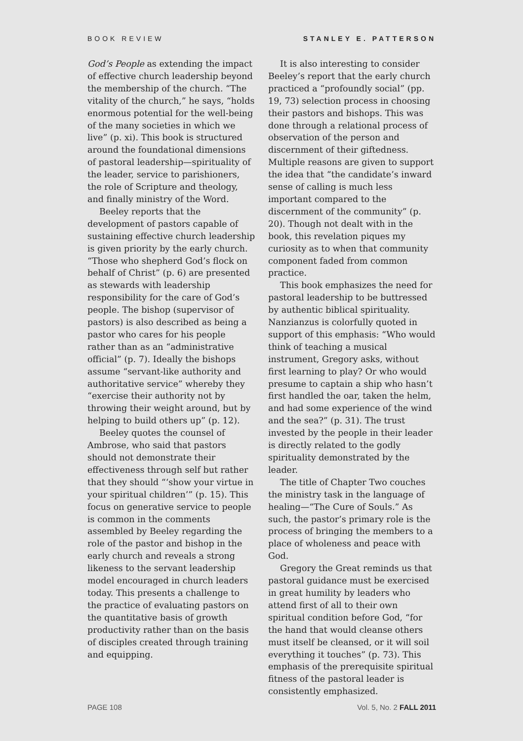BOOK REVIEW STANLEY E. PATTERSON
God’s People as extending the impact of effective church leadership beyond the membership of the church. “The vitality of the church,” he says, “holds enormous potential for the well-being of the many societies in which we live” (p. xi). This book is structured around the foundational dimensions of pastoral leadership—spirituality of the leader, service to parishioners, the role of Scripture and theology, and finally ministry of the Word.
Beeley reports that the development of pastors capable of sustaining effective church leadership is given priority by the early church. “Those who shepherd God’s flock on behalf of Christ” (p. 6) are presented as stewards with leadership responsibility for the care of God’s people. The bishop (supervisor of pastors) is also described as being a pastor who cares for his people rather than as an “administrative official” (p. 7). Ideally the bishops assume “servant-like authority and authoritative service” whereby they “exercise their authority not by throwing their weight around, but by helping to build others up” (p. 12).
Beeley quotes the counsel of Ambrose, who said that pastors should not demonstrate their effectiveness through self but rather that they should “‘show your virtue in your spiritual children’” (p. 15). This focus on generative service to people is common in the comments assembled by Beeley regarding the role of the pastor and bishop in the early church and reveals a strong likeness to the servant leadership model encouraged in church leaders today. This presents a challenge to the practice of evaluating pastors on the quantitative basis of growth productivity rather than on the basis of disciples created through training and equipping.
It is also interesting to consider Beeley’s report that the early church practiced a “profoundly social” (pp. 19, 73) selection process in choosing their pastors and bishops. This was done through a relational process of observation of the person and discernment of their giftedness. Multiple reasons are given to support the idea that “the candidate’s inward sense of calling is much less important compared to the discernment of the community” (p. 20). Though not dealt with in the book, this revelation piques my curiosity as to when that community component faded from common practice.
This book emphasizes the need for pastoral leadership to be buttressed by authentic biblical spirituality. Nanzianzus is colorfully quoted in support of this emphasis: “Who would think of teaching a musical instrument, Gregory asks, without first learning to play? Or who would presume to captain a ship who hasn’t first handled the oar, taken the helm, and had some experience of the wind and the sea?” (p. 31). The trust invested by the people in their leader is directly related to the godly spirituality demonstrated by the leader.
The title of Chapter Two couches the ministry task in the language of healing—“The Cure of Souls.” As such, the pastor’s primary role is the process of bringing the members to a place of wholeness and peace with God.
Gregory the Great reminds us that pastoral guidance must be exercised in great humility by leaders who attend first of all to their own spiritual condition before God, “for the hand that would cleanse others must itself be cleansed, or it will soil everything it touches” (p. 73). This emphasis of the prerequisite spiritual fitness of the pastoral leader is consistently emphasized.
PAGE 108 Vol. 5, No. 2 FALL 2011